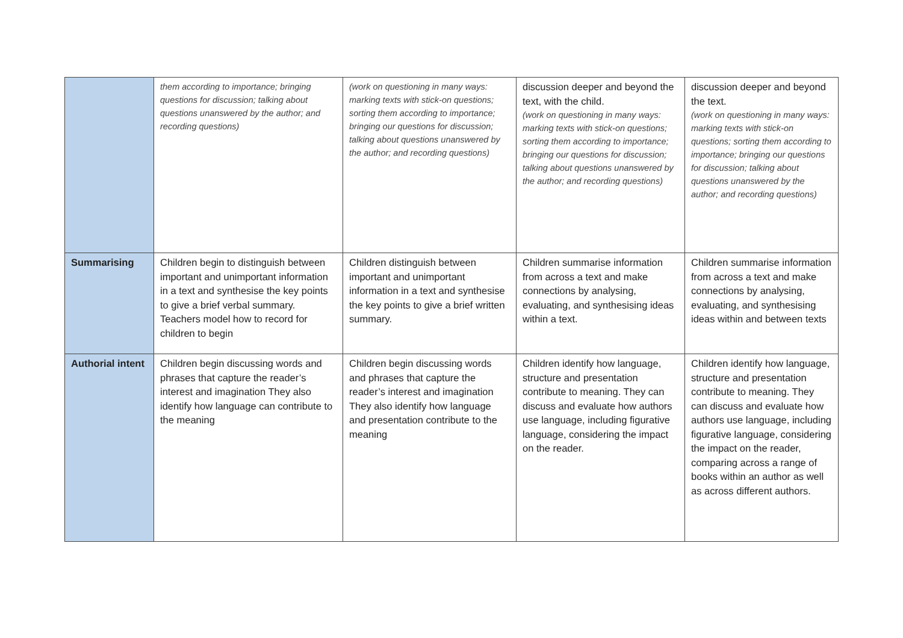| | them according to importance; bringing questions for discussion; talking about questions unanswered by the author; and recording questions) | (work on questioning in many ways: marking texts with stick-on questions; sorting them according to importance; bringing our questions for discussion; talking about questions unanswered by the author; and recording questions) | discussion deeper and beyond the text, with the child. (work on questioning in many ways: marking texts with stick-on questions; sorting them according to importance; bringing our questions for discussion; talking about questions unanswered by the author; and recording questions) | discussion deeper and beyond the text. (work on questioning in many ways: marking texts with stick-on questions; sorting them according to importance; bringing our questions for discussion; talking about questions unanswered by the author; and recording questions) |
| Summarising | Children begin to distinguish between important and unimportant information in a text and synthesise the key points to give a brief verbal summary. Teachers model how to record for children to begin | Children distinguish between important and unimportant information in a text and synthesise the key points to give a brief written summary. | Children summarise information from across a text and make connections by analysing, evaluating, and synthesising ideas within a text. | Children summarise information from across a text and make connections by analysing, evaluating, and synthesising ideas within and between texts |
| Authorial intent | Children begin discussing words and phrases that capture the reader’s interest and imagination They also identify how language can contribute to the meaning | Children begin discussing words and phrases that capture the reader’s interest and imagination They also identify how language and presentation contribute to the meaning | Children identify how language, structure and presentation contribute to meaning. They can discuss and evaluate how authors use language, including figurative language, considering the impact on the reader. | Children identify how language, structure and presentation contribute to meaning. They can discuss and evaluate how authors use language, including figurative language, considering the impact on the reader, comparing across a range of books within an author as well as across different authors. |